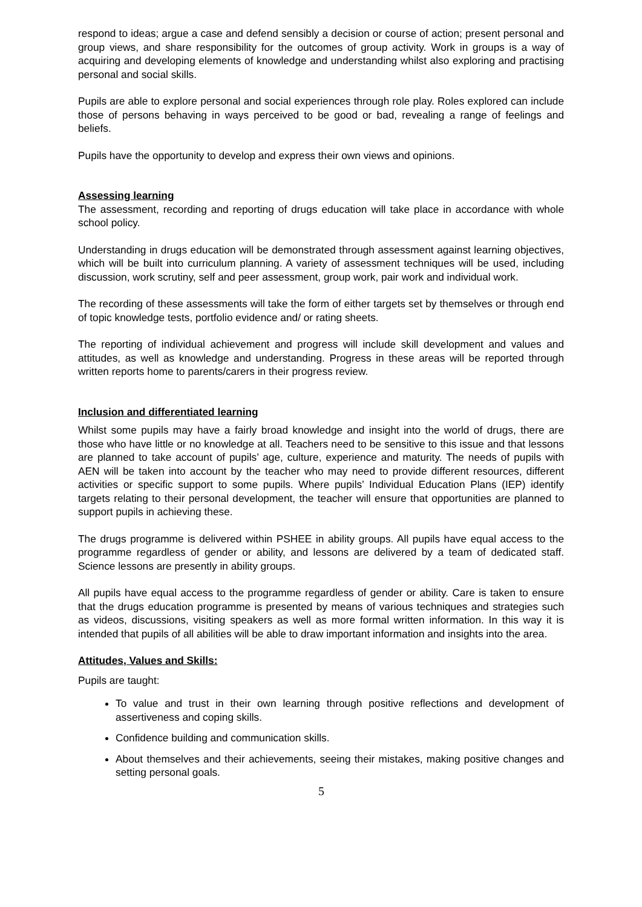respond to ideas; argue a case and defend sensibly a decision or course of action; present personal and group views, and share responsibility for the outcomes of group activity. Work in groups is a way of acquiring and developing elements of knowledge and understanding whilst also exploring and practising personal and social skills.
Pupils are able to explore personal and social experiences through role play. Roles explored can include those of persons behaving in ways perceived to be good or bad, revealing a range of feelings and beliefs.
Pupils have the opportunity to develop and express their own views and opinions.
Assessing learning
The assessment, recording and reporting of drugs education will take place in accordance with whole school policy.
Understanding in drugs education will be demonstrated through assessment against learning objectives, which will be built into curriculum planning. A variety of assessment techniques will be used, including discussion, work scrutiny, self and peer assessment, group work, pair work and individual work.
The recording of these assessments will take the form of either targets set by themselves or through end of topic knowledge tests, portfolio evidence and/ or rating sheets.
The reporting of individual achievement and progress will include skill development and values and attitudes, as well as knowledge and understanding. Progress in these areas will be reported through written reports home to parents/carers in their progress review.
Inclusion and differentiated learning
Whilst some pupils may have a fairly broad knowledge and insight into the world of drugs, there are those who have little or no knowledge at all. Teachers need to be sensitive to this issue and that lessons are planned to take account of pupils’ age, culture, experience and maturity. The needs of pupils with AEN will be taken into account by the teacher who may need to provide different resources, different activities or specific support to some pupils. Where pupils’ Individual Education Plans (IEP) identify targets relating to their personal development, the teacher will ensure that opportunities are planned to support pupils in achieving these.
The drugs programme is delivered within PSHEE in ability groups. All pupils have equal access to the programme regardless of gender or ability, and lessons are delivered by a team of dedicated staff. Science lessons are presently in ability groups.
All pupils have equal access to the programme regardless of gender or ability. Care is taken to ensure that the drugs education programme is presented by means of various techniques and strategies such as videos, discussions, visiting speakers as well as more formal written information. In this way it is intended that pupils of all abilities will be able to draw important information and insights into the area.
Attitudes, Values and Skills:
Pupils are taught:
To value and trust in their own learning through positive reflections and development of assertiveness and coping skills.
Confidence building and communication skills.
About themselves and their achievements, seeing their mistakes, making positive changes and setting personal goals.
5